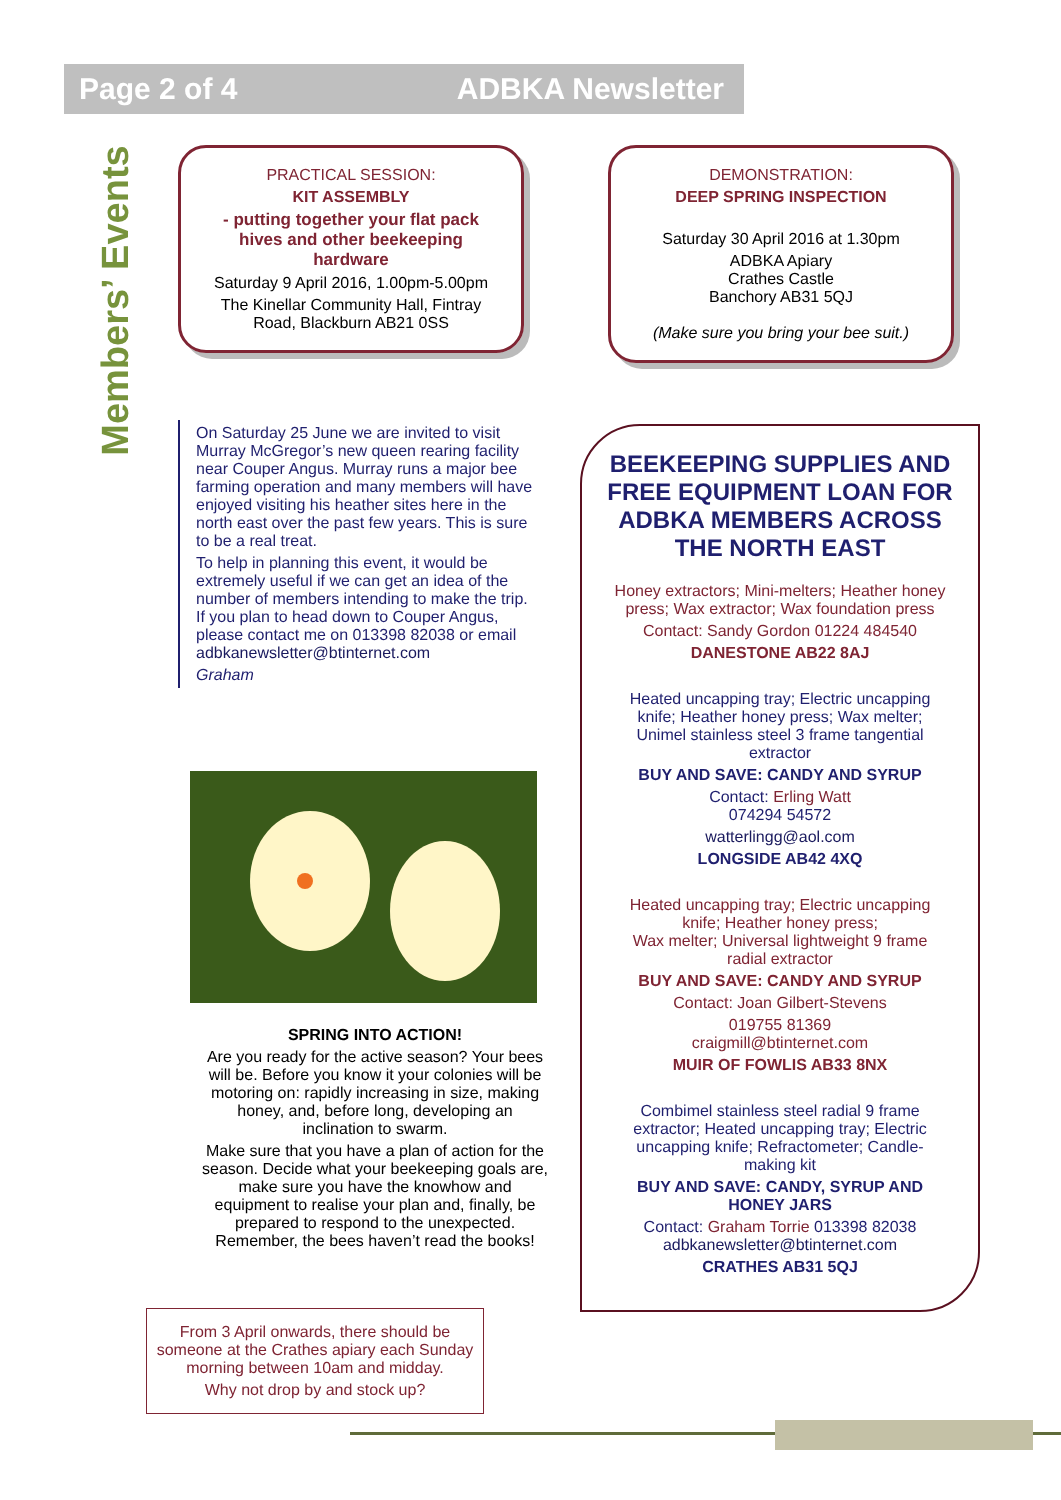Page 2 of 4 ADBKA Newsletter
Members’ Events
PRACTICAL SESSION:
KIT ASSEMBLY
- putting together your flat pack hives and other beekeeping hardware
Saturday 9 April 2016, 1.00pm-5.00pm
The Kinellar Community Hall, Fintray Road, Blackburn AB21 0SS
On Saturday 25 June we are invited to visit Murray McGregor’s new queen rearing facility near Couper Angus. Murray runs a major bee farming operation and many members will have enjoyed visiting his heather sites here in the north east over the past few years. This is sure to be a real treat.
To help in planning this event, it would be extremely useful if we can get an idea of the number of members intending to make the trip. If you plan to head down to Couper Angus, please contact me on 013398 82038 or email adbkanewsletter@btinternet.com
Graham
SPRING INTO ACTION!
Are you ready for the active season? Your bees will be. Before you know it your colonies will be motoring on: rapidly increasing in size, making honey, and, before long, developing an inclination to swarm.
Make sure that you have a plan of action for the season. Decide what your beekeeping goals are, make sure you have the knowhow and equipment to realise your plan and, finally, be prepared to respond to the unexpected. Remember, the bees haven’t read the books!
From 3 April onwards, there should be someone at the Crathes apiary each Sunday morning between 10am and midday.
Why not drop by and stock up?
DEMONSTRATION:
DEEP SPRING INSPECTION
Saturday 30 April 2016 at 1.30pm
ADBKA Apiary
Crathes Castle
Banchory AB31 5QJ
(Make sure you bring your bee suit.)
BEEKEEPING SUPPLIES AND FREE EQUIPMENT LOAN FOR ADBKA MEMBERS ACROSS THE NORTH EAST
Honey extractors; Mini-melters; Heather honey press; Wax extractor; Wax foundation press
Contact: Sandy Gordon 01224 484540
DANESTONE AB22 8AJ
Heated uncapping tray; Electric uncapping knife; Heather honey press; Wax melter; Unimel stainless steel 3 frame tangential extractor
BUY AND SAVE: CANDY AND SYRUP
Contact: Erling Watt
074294 54572
watterlingg@aol.com
LONGSIDE AB42 4XQ
Heated uncapping tray; Electric uncapping knife; Heather honey press;
Wax melter; Universal lightweight 9 frame radial extractor
BUY AND SAVE: CANDY AND SYRUP
Contact: Joan Gilbert-Stevens
019755 81369
craigmill@btinternet.com
MUIR OF FOWLIS AB33 8NX
Combimel stainless steel radial 9 frame extractor; Heated uncapping tray; Electric uncapping knife; Refractometer; Candle-making kit
BUY AND SAVE: CANDY, SYRUP AND HONEY JARS
Contact: Graham Torrie 013398 82038
adbkanewsletter@btinternet.com
CRATHES AB31 5QJ